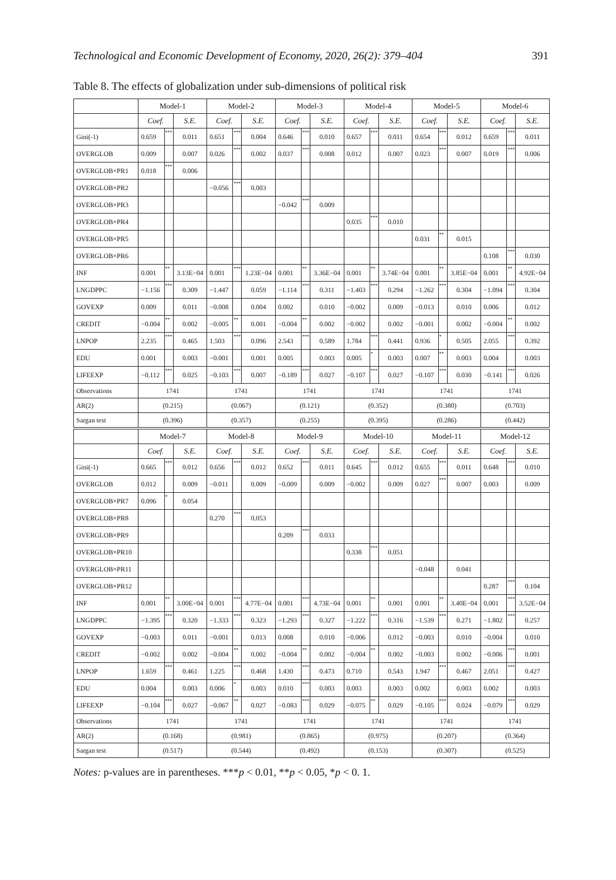Technological and Economic Development of Economy, 2020, 26(2): 379–404 391
Table 8. The effects of globalization under sub-dimensions of political risk
| | Model-1 | | | Model-2 | | | Model-3 | | | Model-4 | | | Model-5 | | | Model-6 | | |
| --- | --- | --- | --- | --- | --- | --- | --- | --- | --- | --- | --- | --- | --- | --- | --- | --- | --- | --- |
| | Coef. | | S.E. | Coef. | | S.E. | Coef. | | S.E. | Coef. | | S.E. | Coef. | | S.E. | Coef. | | S.E. |
| Gini(-1) | 0.659 | *** | 0.011 | 0.651 | *** | 0.004 | 0.646 | *** | 0.010 | 0.657 | *** | 0.011 | 0.654 | *** | 0.012 | 0.659 | *** | 0.011 |
| OVERGLOB | 0.009 | | 0.007 | 0.026 | *** | 0.002 | 0.037 | *** | 0.008 | 0.012 | | 0.007 | 0.023 | *** | 0.007 | 0.019 | *** | 0.006 |
| OVERGLOB×PR1 | 0.018 | *** | 0.006 | | | | | | | | | | | | | | | |
| OVERGLOB×PR2 | | | | −0.056 | *** | 0.003 | | | | | | | | | | | | |
| OVERGLOB×PR3 | | | | | | | −0.042 | *** | 0.009 | | | | | | | | | |
| OVERGLOB×PR4 | | | | | | | | | | 0.035 | *** | 0.010 | | | | | | |
| OVERGLOB×PR5 | | | | | | | | | | | | | 0.031 | ** | 0.015 | | | |
| OVERGLOB×PR6 | | | | | | | | | | | | | | | | 0.108 | *** | 0.030 |
| INF | 0.001 | ** | 3.13E−04 | 0.001 | *** | 1.23E−04 | 0.001 | ** | 3.36E−04 | 0.001 | ** | 3.74E−04 | 0.001 | ** | 3.85E−04 | 0.001 | ** | 4.92E−04 |
| LNGDPPC | −1.156 | *** | 0.309 | −1.447 | | 0.059 | −1.114 | *** | 0.311 | −1.403 | *** | 0.294 | −1.262 | *** | 0.304 | −1.094 | *** | 0.304 |
| GOVEXP | 0.009 | | 0.011 | −0.008 | | 0.004 | 0.002 | | 0.010 | −0.002 | | 0.009 | −0.013 | | 0.010 | 0.006 | | 0.012 |
| CREDIT | −0.004 | ** | 0.002 | −0.005 | ** | 0.001 | −0.004 | ** | 0.002 | −0.002 | | 0.002 | −0.001 | | 0.002 | −0.004 | ** | 0.002 |
| LNPOP | 2.235 | *** | 0.465 | 1.503 | *** | 0.096 | 2.543 | *** | 0.589 | 1.784 | *** | 0.441 | 0.936 | * | 0.505 | 2.055 | *** | 0.392 |
| EDU | 0.001 | | 0.003 | −0.001 | | 0.001 | 0.005 | | 0.003 | 0.005 | * | 0.003 | 0.007 | ** | 0.003 | 0.004 | | 0.003 |
| LIFEEXP | −0.112 | *** | 0.025 | −0.103 | *** | 0.007 | −0.189 | *** | 0.027 | −0.107 | *** | 0.027 | −0.107 | *** | 0.030 | −0.141 | *** | 0.026 |
| Observations | 1741 | | | 1741 | | | 1741 | | | 1741 | | | 1741 | | | 1741 | | |
| AR(2) | (0.215) | | | (0.067) | | | (0.121) | | | (0.352) | | | (0.380) | | | (0.703) | | |
| Sargan test | (0.396) | | | (0.357) | | | (0.255) | | | (0.395) | | | (0.286) | | | (0.442) | | |
| | Model-7 | | | Model-8 | | | Model-9 | | | Model-10 | | | Model-11 | | | Model-12 | | |
| | Coef. | | S.E. | Coef. | | S.E. | Coef. | | S.E. | Coef. | | S.E. | Coef. | | S.E. | Coef. | | S.E. |
| Gini(-1) | 0.665 | *** | 0.012 | 0.656 | *** | 0.012 | 0.652 | *** | 0.011 | 0.645 | *** | 0.012 | 0.655 | *** | 0.011 | 0.648 | *** | 0.010 |
| OVERGLOB | 0.012 | | 0.009 | −0.011 | | 0.009 | −0.009 | | 0.009 | −0.002 | | 0.009 | 0.027 | *** | 0.007 | 0.003 | | 0.009 |
| OVERGLOB×PR7 | 0.096 | * | 0.054 | | | | | | | | | | | | | | | |
| OVERGLOB×PR8 | | | | 0.270 | *** | 0.053 | | | | | | | | | | | | |
| OVERGLOB×PR9 | | | | | | | 0.209 | *** | 0.033 | | | | | | | | | |
| OVERGLOB×PR10 | | | | | | | | | | 0.338 | *** | 0.051 | | | | | | |
| OVERGLOB×PR11 | | | | | | | | | | | | | −0.048 | | 0.041 | | | |
| OVERGLOB×PR12 | | | | | | | | | | | | | | | | 0.287 | *** | 0.104 |
| INF | 0.001 | ** | 3.00E−04 | 0.001 | *** | 4.77E−04 | 0.001 | *** | 4.73E−04 | 0.001 | ** | 0.001 | 0.001 | ** | 3.40E−04 | 0.001 | *** | 3.52E−04 |
| LNGDPPC | −1.395 | *** | 0.320 | −1.333 | *** | 0.323 | −1.293 | *** | 0.327 | −1.222 | *** | 0.316 | −1.539 | *** | 0.271 | −1.802 | *** | 0.257 |
| GOVEXP | −0.003 | | 0.011 | −0.001 | | 0.013 | 0.008 | | 0.010 | −0.006 | | 0.012 | −0.003 | | 0.010 | −0.004 | | 0.010 |
| CREDIT | −0.002 | | 0.002 | −0.004 | ** | 0.002 | −0.004 | ** | 0.002 | −0.004 | ** | 0.002 | −0.003 | | 0.002 | −0.006 | *** | 0.001 |
| LNPOP | 1.659 | *** | 0.461 | 1.225 | *** | 0.468 | 1.430 | *** | 0.473 | 0.710 | | 0.543 | 1.947 | *** | 0.467 | 2.051 | *** | 0.427 |
| EDU | 0.004 | | 0.003 | 0.006 | * | 0.003 | 0.010 | *** | 0.003 | 0.003 | | 0.003 | 0.002 | | 0.003 | 0.002 | | 0.003 |
| LIFEEXP | −0.104 | *** | 0.027 | −0.067 | ** | 0.027 | −0.083 | *** | 0.029 | −0.075 | ** | 0.029 | −0.105 | *** | 0.024 | −0.079 | *** | 0.029 |
| Observations | 1741 | | | 1741 | | | 1741 | | | 1741 | | | 1741 | | | 1741 | | |
| AR(2) | (0.168) | | | (0.981) | | | (0.865) | | | (0.975) | | | (0.207) | | | (0.364) | | |
| Sargan test | (0.517) | | | (0.544) | | | (0.492) | | | (0.153) | | | (0.307) | | | (0.525) | | |
Notes: p-values are in parentheses. ***p < 0.01, **p < 0.05, *p < 0. 1.